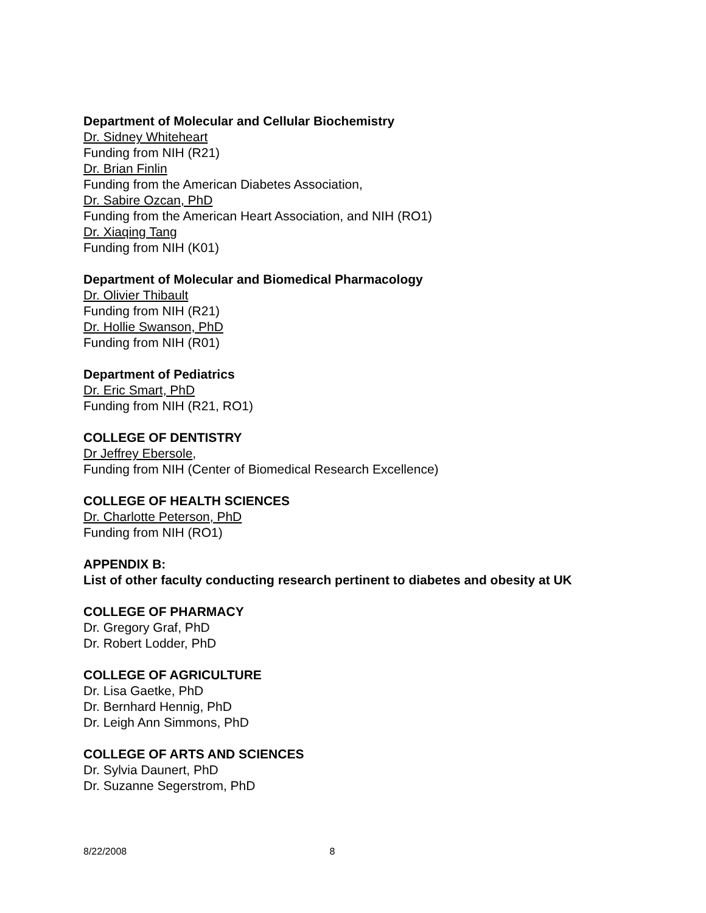Department of Molecular and Cellular Biochemistry
Dr. Sidney Whiteheart
Funding from NIH (R21)
Dr. Brian Finlin
Funding from the American Diabetes Association,
Dr. Sabire Ozcan, PhD
Funding from the American Heart Association, and NIH (RO1)
Dr. Xiaqing Tang
Funding from NIH (K01)
Department of Molecular and Biomedical Pharmacology
Dr. Olivier Thibault
Funding from NIH (R21)
Dr. Hollie Swanson, PhD
Funding from NIH (R01)
Department of Pediatrics
Dr. Eric Smart, PhD
Funding from NIH (R21, RO1)
COLLEGE OF DENTISTRY
Dr Jeffrey Ebersole,
Funding from NIH (Center of Biomedical Research Excellence)
COLLEGE OF HEALTH SCIENCES
Dr. Charlotte Peterson, PhD
Funding from NIH (RO1)
APPENDIX B:
List of other faculty conducting research pertinent to diabetes and obesity at UK
COLLEGE OF PHARMACY
Dr. Gregory Graf, PhD
Dr. Robert Lodder, PhD
COLLEGE OF AGRICULTURE
Dr. Lisa Gaetke, PhD
Dr. Bernhard Hennig, PhD
Dr. Leigh Ann Simmons, PhD
COLLEGE OF ARTS AND SCIENCES
Dr. Sylvia Daunert, PhD
Dr. Suzanne Segerstrom, PhD
8/22/2008 8